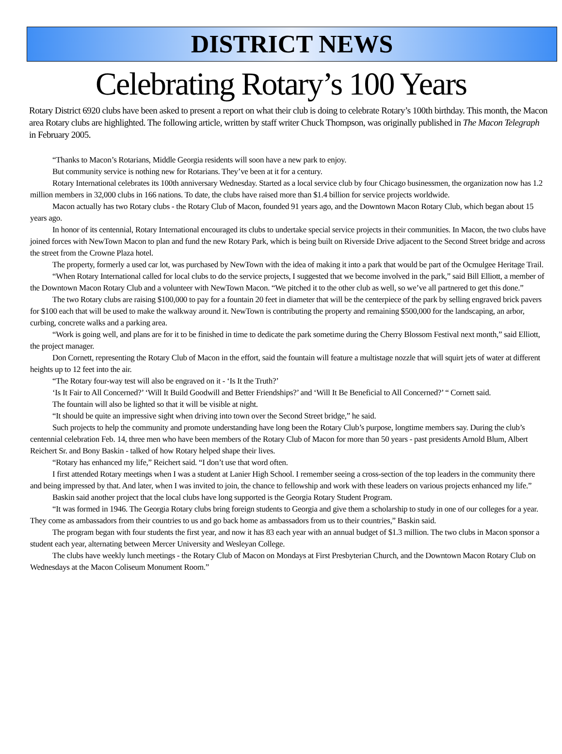DISTRICT NEWS
Celebrating Rotary’s 100 Years
Rotary District 6920 clubs have been asked to present a report on what their club is doing to celebrate Rotary’s 100th birthday. This month, the Macon area Rotary clubs are highlighted. The following article, written by staff writer Chuck Thompson, was originally published in The Macon Telegraph in February 2005.
“Thanks to Macon’s Rotarians, Middle Georgia residents will soon have a new park to enjoy.
But community service is nothing new for Rotarians. They’ve been at it for a century.
Rotary International celebrates its 100th anniversary Wednesday. Started as a local service club by four Chicago businessmen, the organization now has 1.2 million members in 32,000 clubs in 166 nations. To date, the clubs have raised more than $1.4 billion for service projects worldwide.
Macon actually has two Rotary clubs - the Rotary Club of Macon, founded 91 years ago, and the Downtown Macon Rotary Club, which began about 15 years ago.
In honor of its centennial, Rotary International encouraged its clubs to undertake special service projects in their communities. In Macon, the two clubs have joined forces with NewTown Macon to plan and fund the new Rotary Park, which is being built on Riverside Drive adjacent to the Second Street bridge and across the street from the Crowne Plaza hotel.
The property, formerly a used car lot, was purchased by NewTown with the idea of making it into a park that would be part of the Ocmulgee Heritage Trail.
“When Rotary International called for local clubs to do the service projects, I suggested that we become involved in the park,” said Bill Elliott, a member of the Downtown Macon Rotary Club and a volunteer with NewTown Macon. “We pitched it to the other club as well, so we’ve all partnered to get this done.”
The two Rotary clubs are raising $100,000 to pay for a fountain 20 feet in diameter that will be the centerpiece of the park by selling engraved brick pavers for $100 each that will be used to make the walkway around it. NewTown is contributing the property and remaining $500,000 for the landscaping, an arbor, curbing, concrete walks and a parking area.
“Work is going well, and plans are for it to be finished in time to dedicate the park sometime during the Cherry Blossom Festival next month,” said Elliott, the project manager.
Don Cornett, representing the Rotary Club of Macon in the effort, said the fountain will feature a multistage nozzle that will squirt jets of water at different heights up to 12 feet into the air.
“The Rotary four-way test will also be engraved on it - ‘Is It the Truth?’
‘Is It Fair to All Concerned?’ ‘Will It Build Goodwill and Better Friendships?’ and ‘Will It Be Beneficial to All Concerned?’ “ Cornett said.
The fountain will also be lighted so that it will be visible at night.
“It should be quite an impressive sight when driving into town over the Second Street bridge,” he said.
Such projects to help the community and promote understanding have long been the Rotary Club’s purpose, longtime members say. During the club’s centennial celebration Feb. 14, three men who have been members of the Rotary Club of Macon for more than 50 years - past presidents Arnold Blum, Albert Reichert Sr. and Bony Baskin - talked of how Rotary helped shape their lives.
“Rotary has enhanced my life,” Reichert said. “I don’t use that word often.
I first attended Rotary meetings when I was a student at Lanier High School. I remember seeing a cross-section of the top leaders in the community there and being impressed by that. And later, when I was invited to join, the chance to fellowship and work with these leaders on various projects enhanced my life.”
Baskin said another project that the local clubs have long supported is the Georgia Rotary Student Program.
“It was formed in 1946. The Georgia Rotary clubs bring foreign students to Georgia and give them a scholarship to study in one of our colleges for a year. They come as ambassadors from their countries to us and go back home as ambassadors from us to their countries,” Baskin said.
The program began with four students the first year, and now it has 83 each year with an annual budget of $1.3 million. The two clubs in Macon sponsor a student each year, alternating between Mercer University and Wesleyan College.
The clubs have weekly lunch meetings - the Rotary Club of Macon on Mondays at First Presbyterian Church, and the Downtown Macon Rotary Club on Wednesdays at the Macon Coliseum Monument Room.”